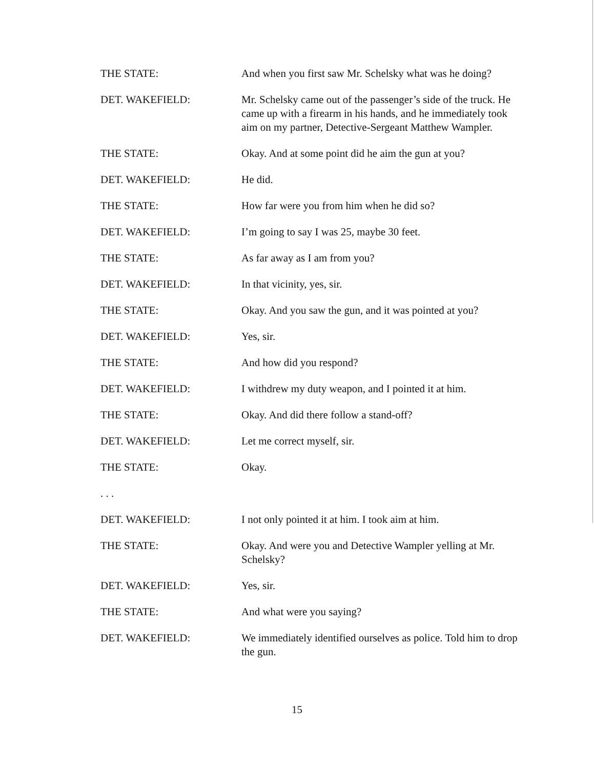THE STATE: And when you first saw Mr. Schelsky what was he doing?
DET. WAKEFIELD: Mr. Schelsky came out of the passenger’s side of the truck. He came up with a firearm in his hands, and he immediately took aim on my partner, Detective-Sergeant Matthew Wampler.
THE STATE: Okay. And at some point did he aim the gun at you?
DET. WAKEFIELD: He did.
THE STATE: How far were you from him when he did so?
DET. WAKEFIELD: I’m going to say I was 25, maybe 30 feet.
THE STATE: As far away as I am from you?
DET. WAKEFIELD: In that vicinity, yes, sir.
THE STATE: Okay. And you saw the gun, and it was pointed at you?
DET. WAKEFIELD: Yes, sir.
THE STATE: And how did you respond?
DET. WAKEFIELD: I withdrew my duty weapon, and I pointed it at him.
THE STATE: Okay. And did there follow a stand-off?
DET. WAKEFIELD: Let me correct myself, sir.
THE STATE: Okay.
. . .
DET. WAKEFIELD: I not only pointed it at him. I took aim at him.
THE STATE: Okay. And were you and Detective Wampler yelling at Mr. Schelsky?
DET. WAKEFIELD: Yes, sir.
THE STATE: And what were you saying?
DET. WAKEFIELD: We immediately identified ourselves as police. Told him to drop the gun.
15